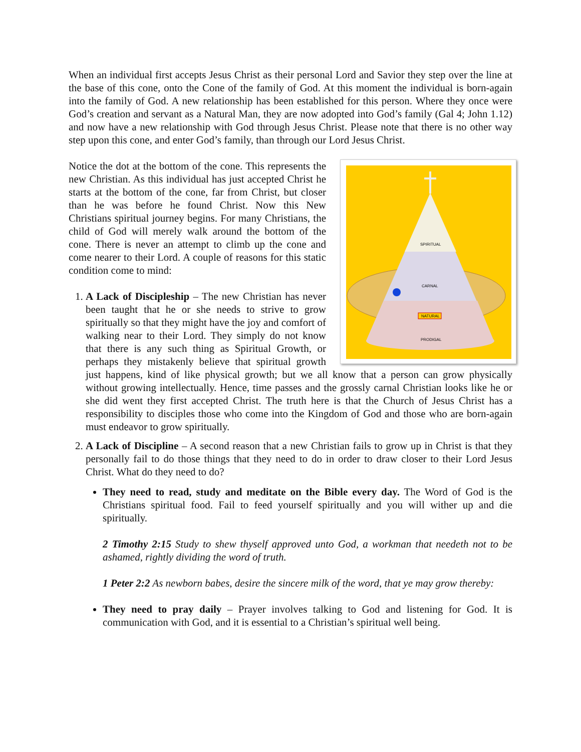When an individual first accepts Jesus Christ as their personal Lord and Savior they step over the line at the base of this cone, onto the Cone of the family of God. At this moment the individual is born-again into the family of God. A new relationship has been established for this person. Where they once were God’s creation and servant as a Natural Man, they are now adopted into God’s family (Gal 4; John 1.12) and now have a new relationship with God through Jesus Christ. Please note that there is no other way step upon this cone, and enter God’s family, than through our Lord Jesus Christ.
SPIRITUAL
CARNAL
NATURAL
PRODIGAL
Notice the dot at the bottom of the cone. This represents the new Christian. As this individual has just accepted Christ he starts at the bottom of the cone, far from Christ, but closer than he was before he found Christ. Now this New Christians spiritual journey begins. For many Christians, the child of God will merely walk around the bottom of the cone. There is never an attempt to climb up the cone and come nearer to their Lord. A couple of reasons for this static condition come to mind:
1. A Lack of Discipleship – The new Christian has never been taught that he or she needs to strive to grow spiritually so that they might have the joy and comfort of walking near to their Lord. They simply do not know that there is any such thing as Spiritual Growth, or perhaps they mistakenly believe that spiritual growth just happens, kind of like physical growth; but we all know that a person can grow physically without growing intellectually. Hence, time passes and the grossly carnal Christian looks like he or she did went they first accepted Christ. The truth here is that the Church of Jesus Christ has a responsibility to disciples those who come into the Kingdom of God and those who are born-again must endeavor to grow spiritually.
2. A Lack of Discipline – A second reason that a new Christian fails to grow up in Christ is that they personally fail to do those things that they need to do in order to draw closer to their Lord Jesus Christ. What do they need to do?
They need to read, study and meditate on the Bible every day. The Word of God is the Christians spiritual food. Fail to feed yourself spiritually and you will wither up and die spiritually.
2 Timothy 2:15 Study to shew thyself approved unto God, a workman that needeth not to be ashamed, rightly dividing the word of truth.
1 Peter 2:2 As newborn babes, desire the sincere milk of the word, that ye may grow thereby:
They need to pray daily – Prayer involves talking to God and listening for God. It is communication with God, and it is essential to a Christian’s spiritual well being.